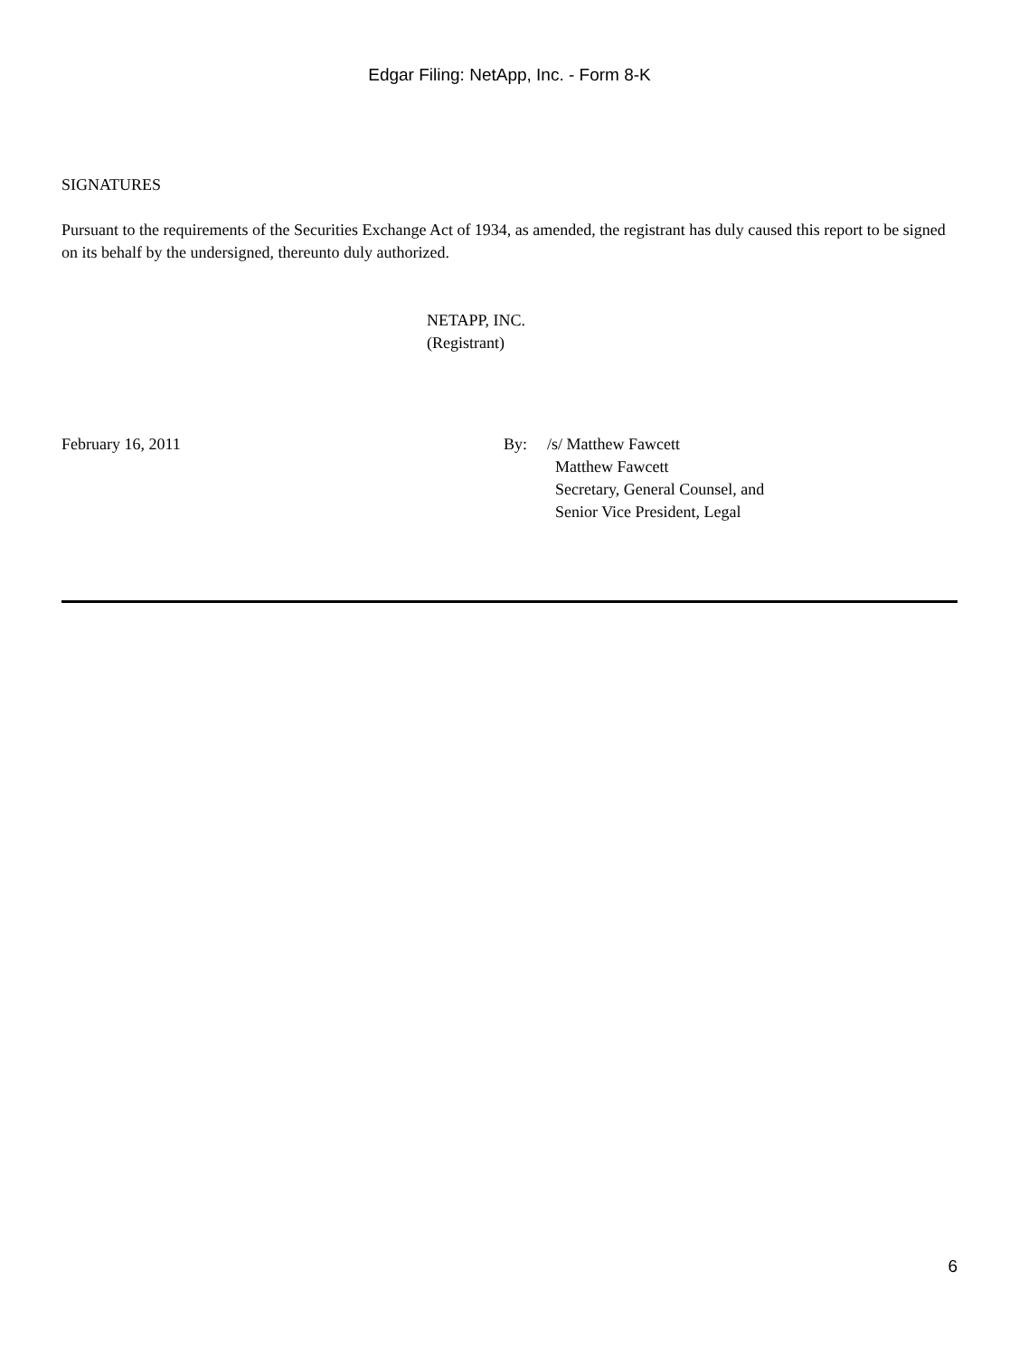Edgar Filing: NetApp, Inc. - Form 8-K
SIGNATURES
Pursuant to the requirements of the Securities Exchange Act of 1934, as amended, the registrant has duly caused this report to be signed on its behalf by the undersigned, thereunto duly authorized.
NETAPP, INC.
(Registrant)
February 16, 2011 By: /s/ Matthew Fawcett
Matthew Fawcett
Secretary, General Counsel, and
Senior Vice President, Legal
6